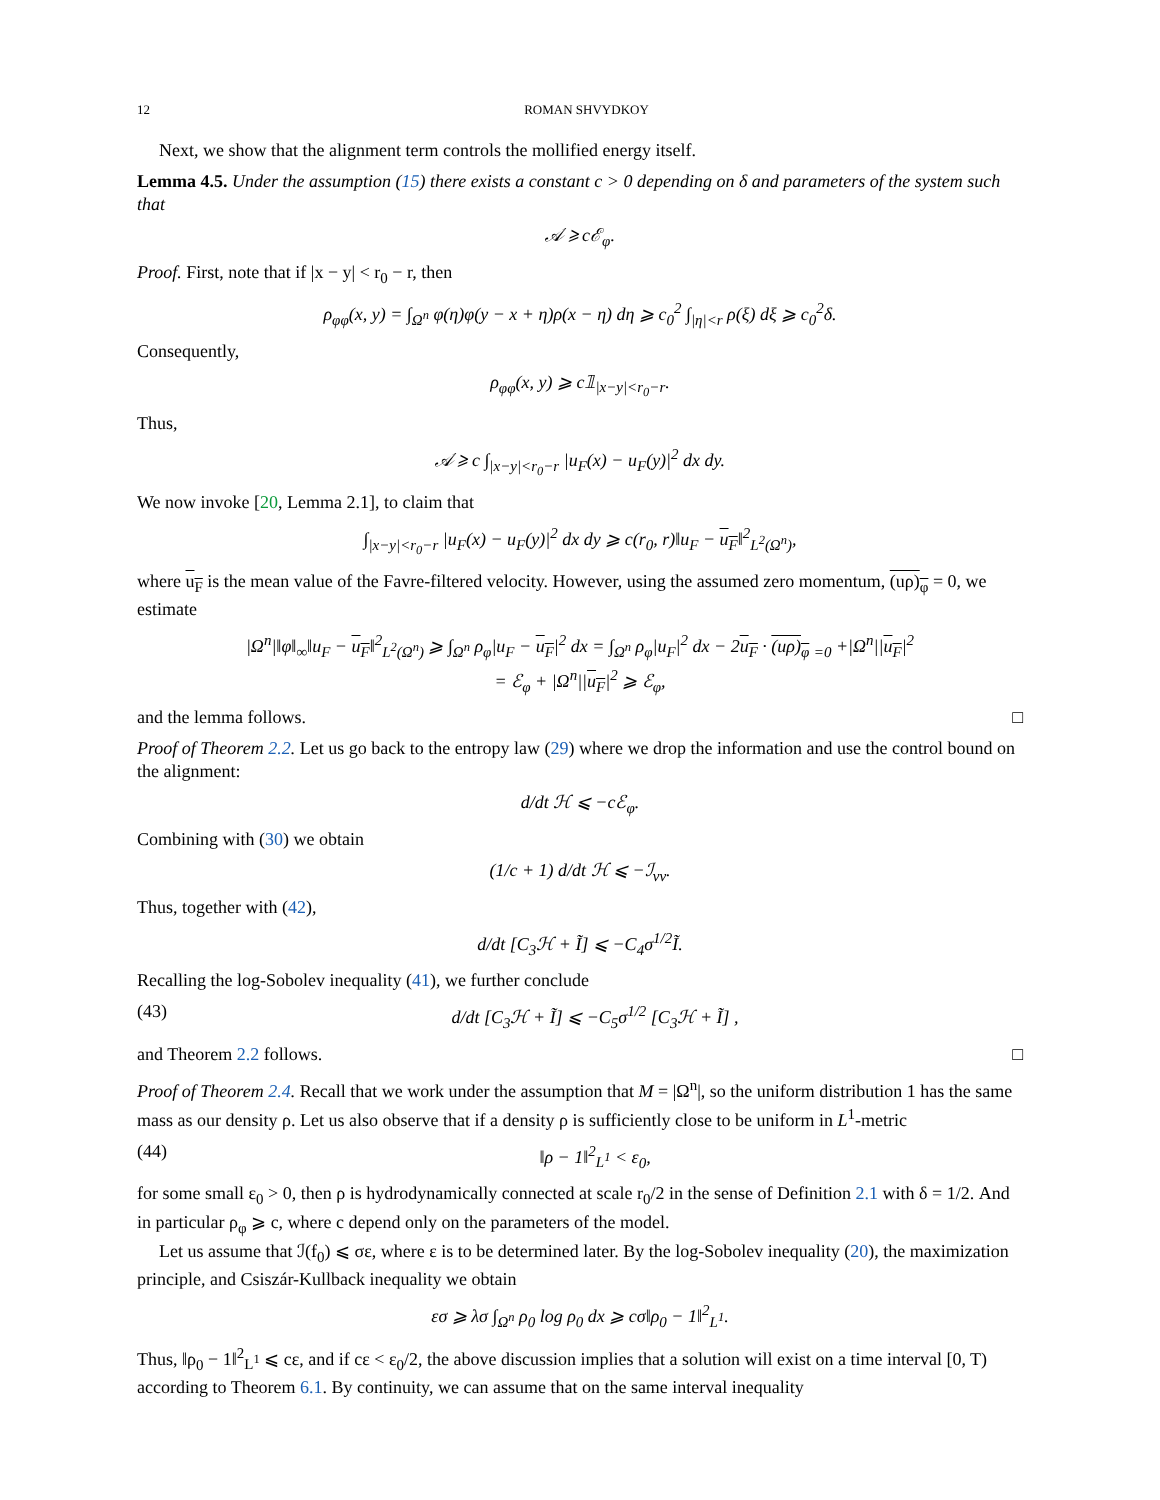12 ROMAN SHVYDKOY
Next, we show that the alignment term controls the mollified energy itself.
Lemma 4.5. Under the assumption (15) there exists a constant c > 0 depending on δ and parameters of the system such that
𝒜 ⩾ cℰ<sub>φ</sub>.
Proof. First, note that if |x − y| < r<sub>0</sub> − r, then
ρ<sub>φφ</sub>(x, y) = ∫<sub>Ω<sup>n</sup></sub> φ(η)φ(y − x + η)ρ(x − η) dη ⩾ c<sub>0</sub><sup>2</sup> ∫<sub>|η|<r</sub> ρ(ξ) dξ ⩾ c<sub>0</sub><sup>2</sup>δ.
Consequently,
ρ<sub>φφ</sub>(x, y) ⩾ c𝟙<sub>|x−y|<r<sub>0</sub>−r</sub>.
Thus,
𝒜 ⩾ c ∫<sub>|x−y|<r<sub>0</sub>−r</sub> |u<sub>F</sub>(x) − u<sub>F</sub>(y)|<sup>2</sup> dx dy.
We now invoke [20, Lemma 2.1], to claim that
∫<sub>|x−y|<r<sub>0</sub>−r</sub> |u<sub>F</sub>(x) − u<sub>F</sub>(y)|<sup>2</sup> dx dy ⩾ c(r<sub>0</sub>, r)‖u<sub>F</sub> − u<sub>F</sub>‖<sup>2</sup><sub>L<sup>2</sup>(Ω<sup>n</sup>)</sub>,
where u<sub>F</sub> is the mean value of the Favre-filtered velocity. However, using the assumed zero momentum, (uρ)<sub>φ</sub> = 0, we estimate
|Ω<sup>n</sup>|‖φ‖<sub>∞</sub>‖u<sub>F</sub> − u<sub>F</sub>‖<sup>2</sup><sub>L<sup>2</sup>(Ω<sup>n</sup>)</sub> ⩾ ∫<sub>Ω<sup>n</sup></sub> ρ<sub>φ</sub>|u<sub>F</sub> − u<sub>F</sub>|<sup>2</sup> dx = ∫<sub>Ω<sup>n</sup></sub> ρ<sub>φ</sub>|u<sub>F</sub>|<sup>2</sup> dx − 2u<sub>F</sub> · (uρ)<sub>φ</sub> <sub>=0</sub> +|Ω<sup>n</sup>||u<sub>F</sub>|<sup>2</sup>
= ℰ<sub>φ</sub> + |Ω<sup>n</sup>||u<sub>F</sub>|<sup>2</sup> ⩾ ℰ<sub>φ</sub>,
and the lemma follows. □
Proof of Theorem 2.2. Let us go back to the entropy law (29) where we drop the information and use the control bound on the alignment:
d/dt ℋ ⩽ −cℰ<sub>φ</sub>.
Combining with (30) we obtain
(1/c + 1) d/dt ℋ ⩽ −ℐ<sub>vv</sub>.
Thus, together with (42),
d/dt [C<sub>3</sub>ℋ + Ĩ] ⩽ −C<sub>4</sub>σ<sup>1/2</sup>Ĩ.
Recalling the log-Sobolev inequality (41), we further conclude
(43) d/dt [C<sub>3</sub>ℋ + Ĩ] ⩽ −C<sub>5</sub>σ<sup>1/2</sup> [C<sub>3</sub>ℋ + Ĩ] ,
and Theorem 2.2 follows. □
Proof of Theorem 2.4. Recall that we work under the assumption that M = |Ω<sup>n</sup>|, so the uniform distribution 1 has the same mass as our density ρ. Let us also observe that if a density ρ is sufficiently close to be uniform in L<sup>1</sup>-metric
(44) ‖ρ − 1‖<sup>2</sup><sub>L<sup>1</sup></sub> < ε<sub>0</sub>,
for some small ε<sub>0</sub> > 0, then ρ is hydrodynamically connected at scale r<sub>0</sub>/2 in the sense of Definition 2.1 with δ = 1/2. And in particular ρ<sub>φ</sub> ⩾ c, where c depend only on the parameters of the model.
Let us assume that ℐ(f<sub>0</sub>) ⩽ σε, where ε is to be determined later. By the log-Sobolev inequality (20), the maximization principle, and Csiszár-Kullback inequality we obtain
εσ ⩾ λσ ∫<sub>Ω<sup>n</sup></sub> ρ<sub>0</sub> log ρ<sub>0</sub> dx ⩾ cσ‖ρ<sub>0</sub> − 1‖<sup>2</sup><sub>L<sup>1</sup></sub>.
Thus, ‖ρ<sub>0</sub> − 1‖<sup>2</sup><sub>L<sup>1</sup></sub> ⩽ cε, and if cε < ε<sub>0</sub>/2, the above discussion implies that a solution will exist on a time interval [0, T) according to Theorem 6.1. By continuity, we can assume that on the same interval inequality